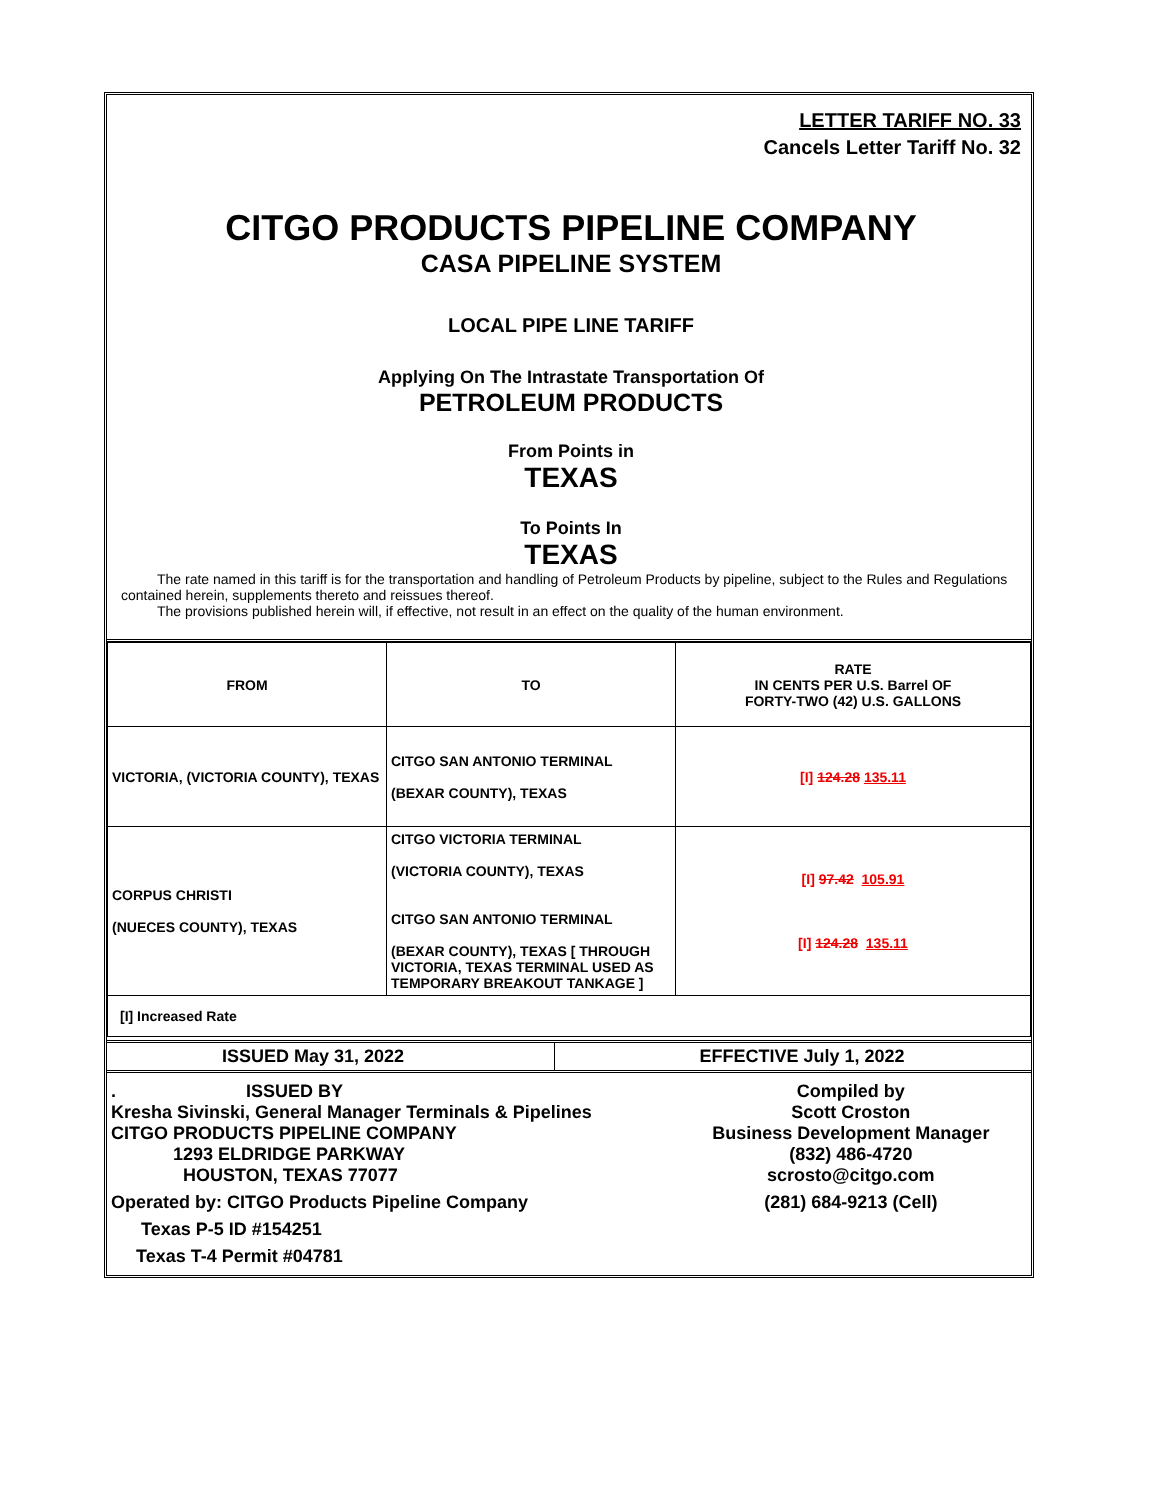LETTER TARIFF NO. 33
Cancels Letter Tariff No. 32
CITGO PRODUCTS PIPELINE COMPANY
CASA PIPELINE SYSTEM
LOCAL PIPE LINE TARIFF
Applying On The Intrastate Transportation Of
PETROLEUM PRODUCTS
From Points in
TEXAS
To Points In
TEXAS
The rate named in this tariff is for the transportation and handling of Petroleum Products by pipeline, subject to the Rules and Regulations contained herein, supplements thereto and reissues thereof.
The provisions published herein will, if effective, not result in an effect on the quality of the human environment.
| FROM | TO | RATE IN CENTS PER U.S. Barrel OF FORTY-TWO (42) U.S. GALLONS |
| VICTORIA, (VICTORIA COUNTY), TEXAS | CITGO SAN ANTONIO TERMINAL (BEXAR COUNTY), TEXAS | [I] 124.28 135.11 |
| CORPUS CHRISTI (NUECES COUNTY), TEXAS | CITGO VICTORIA TERMINAL (VICTORIA COUNTY), TEXAS CITGO SAN ANTONIO TERMINAL (BEXAR COUNTY), TEXAS [ THROUGH VICTORIA, TEXAS TERMINAL USED AS TEMPORARY BREAKOUT TANKAGE ] | [I] 97.42 105.91 [I] 124.28 135.11 |
| [I] Increased Rate | | |
ISSUED May 31, 2022 EFFECTIVE July 1, 2022
. ISSUED BY
Kresha Sivinski, General Manager Terminals & Pipelines
CITGO PRODUCTS PIPELINE COMPANY
1293 ELDRIDGE PARKWAY
HOUSTON, TEXAS 77077
Operated by: CITGO Products Pipeline Company
Texas P-5 ID #154251
Texas T-4 Permit #04781
Compiled by
Scott Croston
Business Development Manager
(832) 486-4720
scrosto@citgo.com
(281) 684-9213 (Cell)